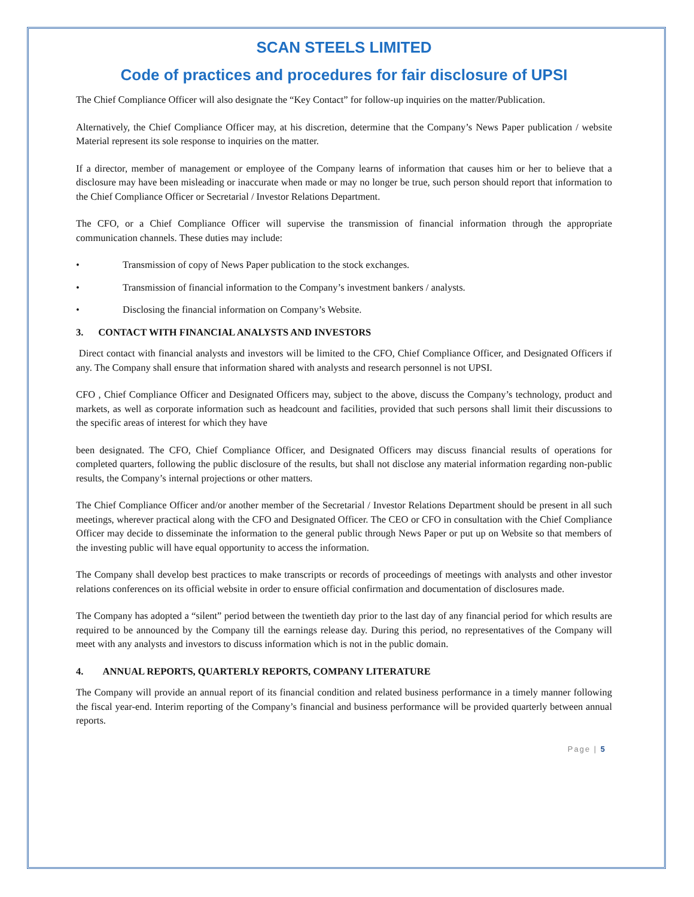SCAN STEELS LIMITED
Code of practices and procedures for fair disclosure of UPSI
The Chief Compliance Officer will also designate the “Key Contact” for follow-up inquiries on the matter/Publication.
Alternatively, the Chief Compliance Officer may, at his discretion, determine that the Company’s News Paper publication / website Material represent its sole response to inquiries on the matter.
If a director, member of management or employee of the Company learns of information that causes him or her to believe that a disclosure may have been misleading or inaccurate when made or may no longer be true, such person should report that information to the Chief Compliance Officer or Secretarial / Investor Relations Department.
The CFO, or a Chief Compliance Officer will supervise the transmission of financial information through the appropriate communication channels. These duties may include:
• Transmission of copy of News Paper publication to the stock exchanges.
• Transmission of financial information to the Company’s investment bankers / analysts.
• Disclosing the financial information on Company’s Website.
3. CONTACT WITH FINANCIAL ANALYSTS AND INVESTORS
Direct contact with financial analysts and investors will be limited to the CFO, Chief Compliance Officer, and Designated Officers if any. The Company shall ensure that information shared with analysts and research personnel is not UPSI.
CFO , Chief Compliance Officer and Designated Officers may, subject to the above, discuss the Company’s technology, product and markets, as well as corporate information such as headcount and facilities, provided that such persons shall limit their discussions to the specific areas of interest for which they have
been designated. The CFO, Chief Compliance Officer, and Designated Officers may discuss financial results of operations for completed quarters, following the public disclosure of the results, but shall not disclose any material information regarding non-public results, the Company’s internal projections or other matters.
The Chief Compliance Officer and/or another member of the Secretarial / Investor Relations Department should be present in all such meetings, wherever practical along with the CFO and Designated Officer. The CEO or CFO in consultation with the Chief Compliance Officer may decide to disseminate the information to the general public through News Paper or put up on Website so that members of the investing public will have equal opportunity to access the information.
The Company shall develop best practices to make transcripts or records of proceedings of meetings with analysts and other investor relations conferences on its official website in order to ensure official confirmation and documentation of disclosures made.
The Company has adopted a “silent” period between the twentieth day prior to the last day of any financial period for which results are required to be announced by the Company till the earnings release day. During this period, no representatives of the Company will meet with any analysts and investors to discuss information which is not in the public domain.
4. ANNUAL REPORTS, QUARTERLY REPORTS, COMPANY LITERATURE
The Company will provide an annual report of its financial condition and related business performance in a timely manner following the fiscal year-end. Interim reporting of the Company’s financial and business performance will be provided quarterly between annual reports.
Page | 5